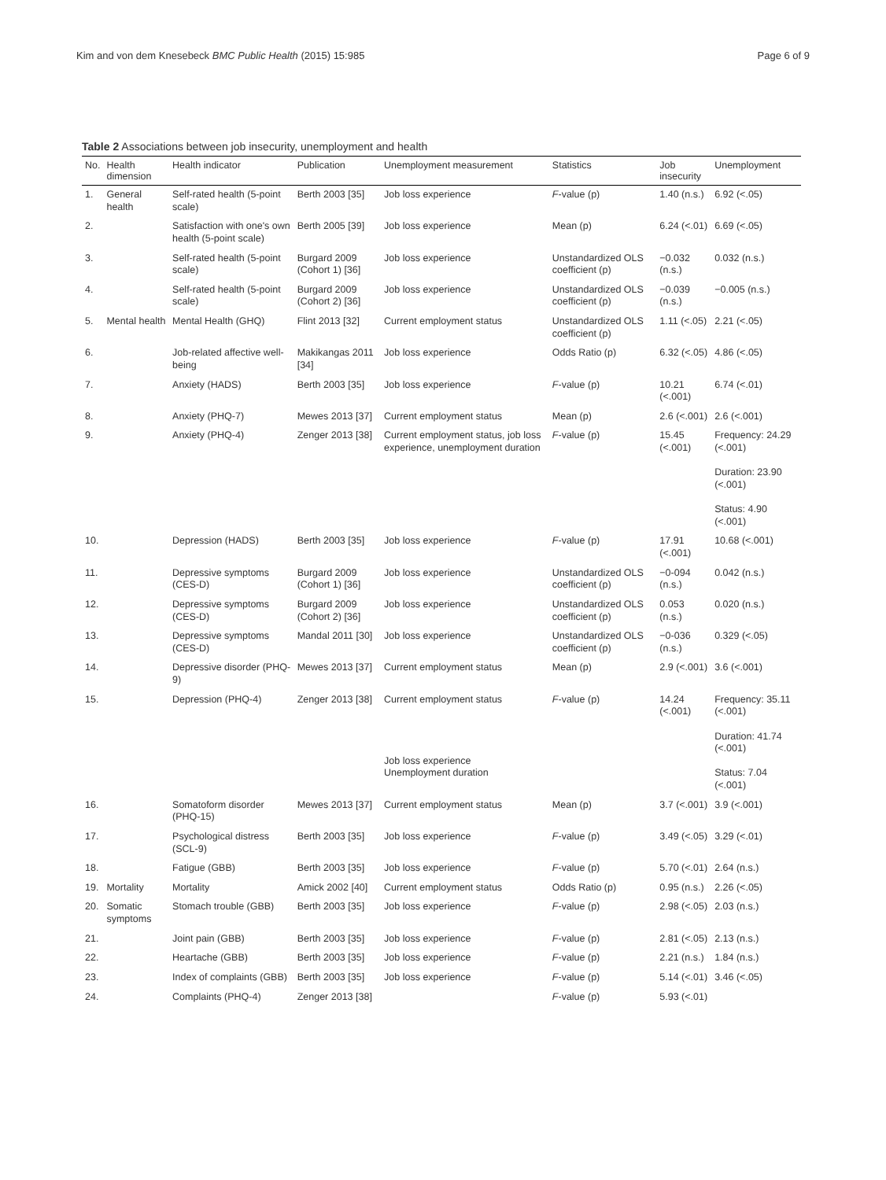Kim and von dem Knesebeck BMC Public Health (2015) 15:985 Page 6 of 9
Table 2 Associations between job insecurity, unemployment and health
| No. | Health dimension | Health indicator | Publication | Unemployment measurement | Statistics | Job insecurity | Unemployment |
| --- | --- | --- | --- | --- | --- | --- | --- |
| 1. | General health | Self-rated health (5-point scale) | Berth 2003 [35] | Job loss experience | F -value (p) | 1.40 (n.s.) | 6.92 (<.05) |
| 2. | | Satisfaction with one's own health (5-point scale) | Berth 2005 [39] | Job loss experience | Mean (p) | 6.24 (<.01) | 6.69 (<.05) |
| 3. | | Self-rated health (5-point scale) | Burgard 2009 (Cohort 1) [36] | Job loss experience | Unstandardized OLS coefficient (p) | −0.032 (n.s.) | 0.032 (n.s.) |
| 4. | | Self-rated health (5-point scale) | Burgard 2009 (Cohort 2) [36] | Job loss experience | Unstandardized OLS coefficient (p) | −0.039 (n.s.) | −0.005 (n.s.) |
| 5. | Mental health | Mental Health (GHQ) | Flint 2013 [32] | Current employment status | Unstandardized OLS coefficient (p) | 1.11 (<.05) | 2.21 (<.05) |
| 6. | | Job-related affective well-being | Makikangas 2011 [34] | Job loss experience | Odds Ratio (p) | 6.32 (<.05) | 4.86 (<.05) |
| 7. | | Anxiety (HADS) | Berth 2003 [35] | Job loss experience | F -value (p) | 10.21 (<.001) | 6.74 (<.01) |
| 8. | | Anxiety (PHQ-7) | Mewes 2013 [37] | Current employment status | Mean (p) | 2.6 (<.001) | 2.6 (<.001) |
| 9. | | Anxiety (PHQ-4) | Zenger 2013 [38] | Current employment status, job loss experience, unemployment duration | F -value (p) | 15.45 (<.001) | Frequency: 24.29 (<.001) Duration: 23.90 (<.001) Status: 4.90 (<.001) |
| 10. | | Depression (HADS) | Berth 2003 [35] | Job loss experience | F -value (p) | 17.91 (<.001) | 10.68 (<.001) |
| 11. | | Depressive symptoms (CES-D) | Burgard 2009 (Cohort 1) [36] | Job loss experience | Unstandardized OLS coefficient (p) | −0-094 (n.s.) | 0.042 (n.s.) |
| 12. | | Depressive symptoms (CES-D) | Burgard 2009 (Cohort 2) [36] | Job loss experience | Unstandardized OLS coefficient (p) | 0.053 (n.s.) | 0.020 (n.s.) |
| 13. | | Depressive symptoms (CES-D) | Mandal 2011 [30] | Job loss experience | Unstandardized OLS coefficient (p) | −0-036 (n.s.) | 0.329 (<.05) |
| 14. | | Depressive disorder (PHQ-9) | Mewes 2013 [37] | Current employment status | Mean (p) | 2.9 (<.001) | 3.6 (<.001) |
| 15. | | Depression (PHQ-4) | Zenger 2013 [38] | Current employment status Job loss experience Unemployment duration | F -value (p) | 14.24 (<.001) | Frequency: 35.11 (<.001) Duration: 41.74 (<.001) Status: 7.04 (<.001) |
| 16. | | Somatoform disorder (PHQ-15) | Mewes 2013 [37] | Current employment status | Mean (p) | 3.7 (<.001) | 3.9 (<.001) |
| 17. | | Psychological distress (SCL-9) | Berth 2003 [35] | Job loss experience | F -value (p) | 3.49 (<.05) | 3.29 (<.01) |
| 18. | | Fatigue (GBB) | Berth 2003 [35] | Job loss experience | F -value (p) | 5.70 (<.01) | 2.64 (n.s.) |
| 19. | Mortality | Mortality | Amick 2002 [40] | Current employment status | Odds Ratio (p) | 0.95 (n.s.) | 2.26 (<.05) |
| 20. | Somatic symptoms | Stomach trouble (GBB) | Berth 2003 [35] | Job loss experience | F -value (p) | 2.98 (<.05) | 2.03 (n.s.) |
| 21. | | Joint pain (GBB) | Berth 2003 [35] | Job loss experience | F -value (p) | 2.81 (<.05) | 2.13 (n.s.) |
| 22. | | Heartache (GBB) | Berth 2003 [35] | Job loss experience | F -value (p) | 2.21 (n.s.) | 1.84 (n.s.) |
| 23. | | Index of complaints (GBB) | Berth 2003 [35] | Job loss experience | F -value (p) | 5.14 (<.01) | 3.46 (<.05) |
| 24. | | Complaints (PHQ-4) | Zenger 2013 [38] | | F -value (p) | 5.93 (<.01) | |